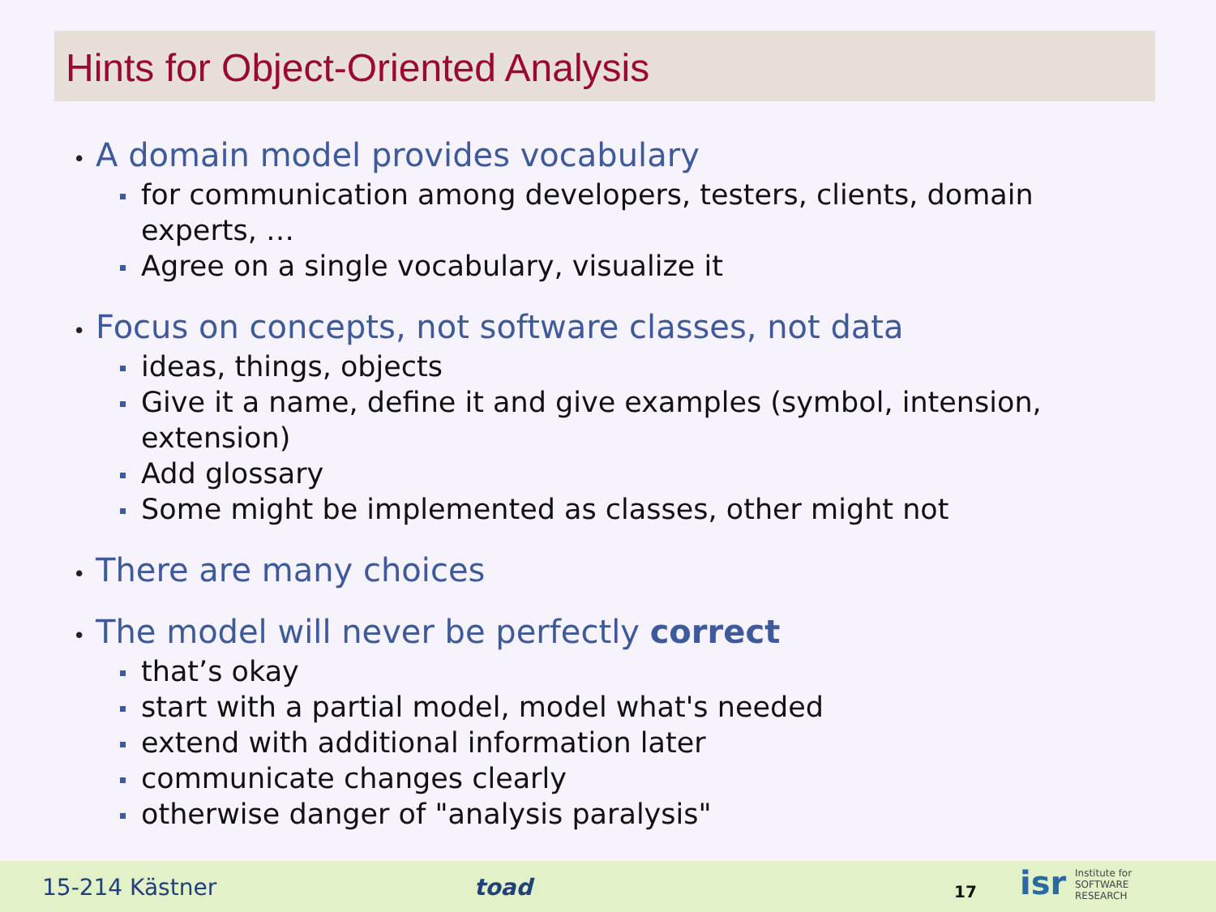Hints for Object-Oriented Analysis
• A domain model provides vocabulary
for communication among developers, testers, clients, domain experts, …
Agree on a single vocabulary, visualize it
• Focus on concepts, not software classes, not data
ideas, things, objects
Give it a name, define it and give examples (symbol, intension, extension)
Add glossary
Some might be implemented as classes, other might not
• There are many choices
• The model will never be perfectly correct
that’s okay
start with a partial model, model what's needed
extend with additional information later
communicate changes clearly
otherwise danger of "analysis paralysis"
15-214 Kästner toad 17 isr
Institute for
SOFTWARE
RESEARCH